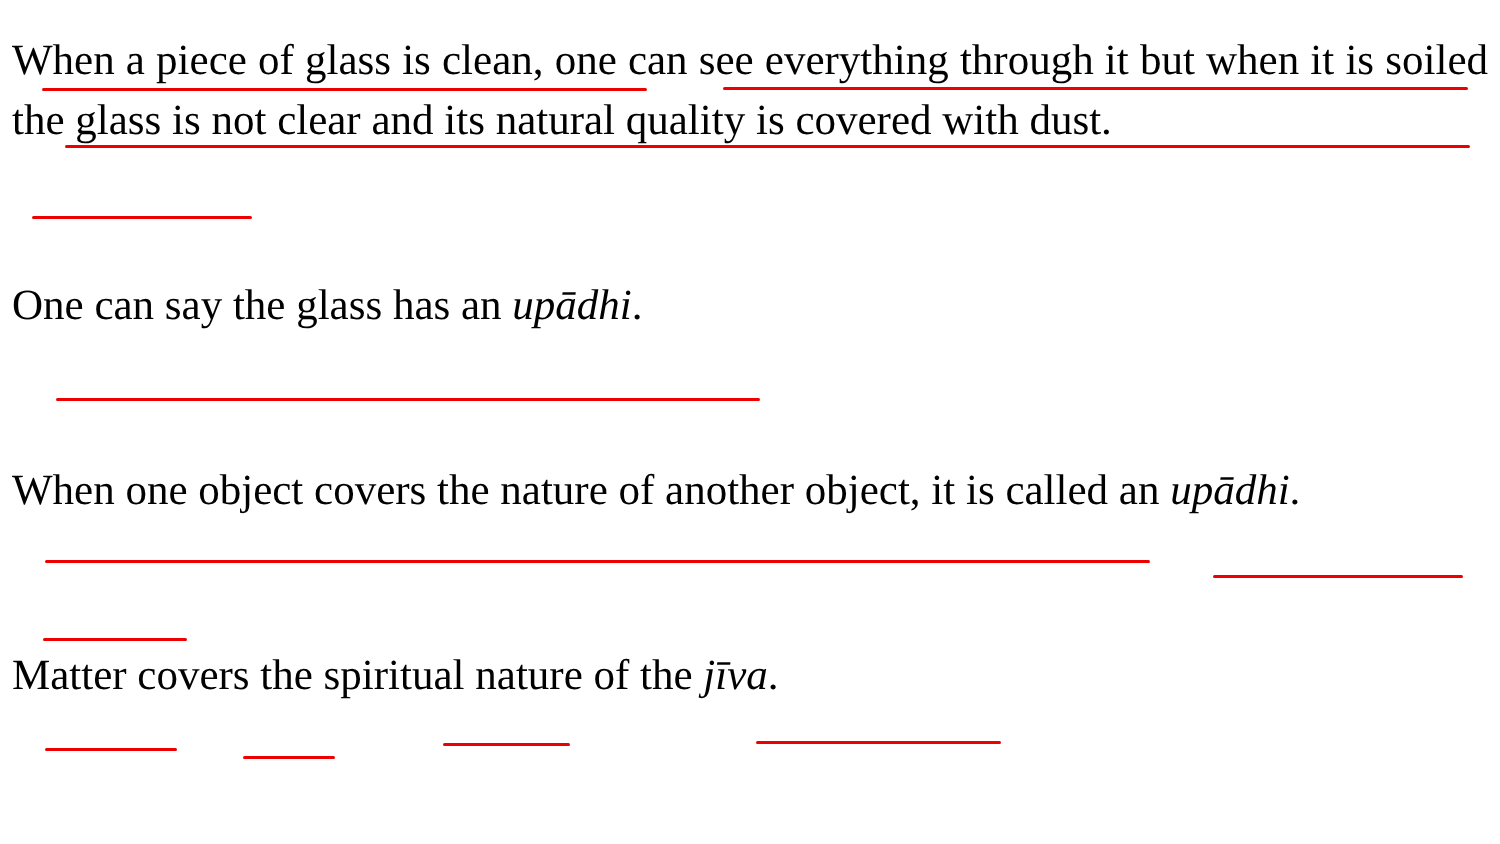When a piece of glass is clean, one can see everything through it but when it is soiled the glass is not clear and its natural quality is covered with dust.
One can say the glass has an upādhi.
When one object covers the nature of another object, it is called an upādhi.
Matter covers the spiritual nature of the jīva.